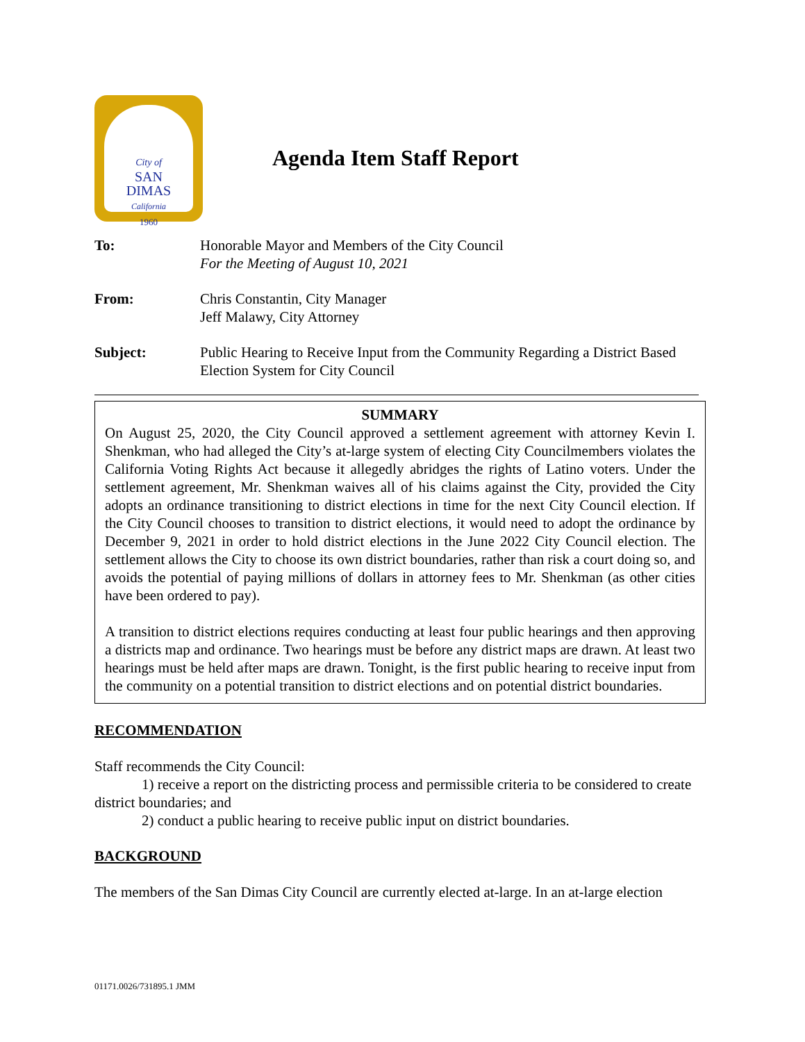City of
SAN
DIMAS
California
1960
Agenda Item Staff Report
To: Honorable Mayor and Members of the City Council
For the Meeting of August 10, 2021
From: Chris Constantin, City Manager
Jeff Malawy, City Attorney
Subject: Public Hearing to Receive Input from the Community Regarding a District Based Election System for City Council
SUMMARY
On August 25, 2020, the City Council approved a settlement agreement with attorney Kevin I. Shenkman, who had alleged the City’s at-large system of electing City Councilmembers violates the California Voting Rights Act because it allegedly abridges the rights of Latino voters. Under the settlement agreement, Mr. Shenkman waives all of his claims against the City, provided the City adopts an ordinance transitioning to district elections in time for the next City Council election. If the City Council chooses to transition to district elections, it would need to adopt the ordinance by December 9, 2021 in order to hold district elections in the June 2022 City Council election. The settlement allows the City to choose its own district boundaries, rather than risk a court doing so, and avoids the potential of paying millions of dollars in attorney fees to Mr. Shenkman (as other cities have been ordered to pay).
A transition to district elections requires conducting at least four public hearings and then approving a districts map and ordinance. Two hearings must be before any district maps are drawn. At least two hearings must be held after maps are drawn. Tonight, is the first public hearing to receive input from the community on a potential transition to district elections and on potential district boundaries.
RECOMMENDATION
Staff recommends the City Council:
1) receive a report on the districting process and permissible criteria to be considered to create district boundaries; and
2) conduct a public hearing to receive public input on district boundaries.
BACKGROUND
The members of the San Dimas City Council are currently elected at-large. In an at-large election
01171.0026/731895.1 JMM